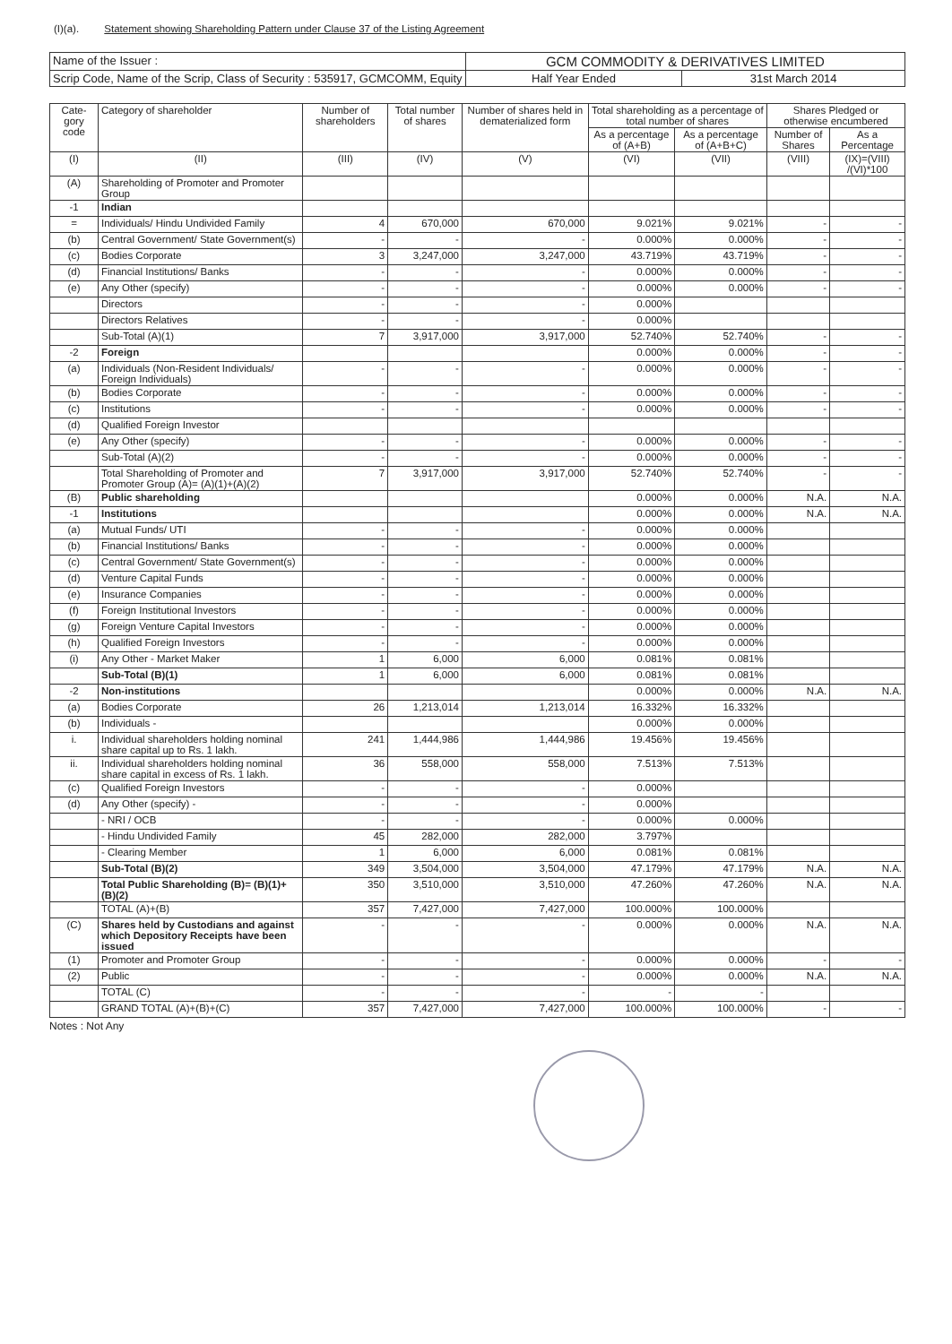(I)(a). Statement showing Shareholding Pattern under Clause 37 of the Listing Agreement
| Name of the Issuer : | GCM COMMODITY & DERIVATIVES LIMITED | |
| Scrip Code, Name of the Scrip, Class of Security : 535917, GCMCOMM, Equity | Half Year Ended | 31st March 2014 |
| Cate-gory code | Category of shareholder | Number of shareholders | Total number of shares | Number of shares held in dematerialized form | Total shareholding as a percentage of total number of shares | | Shares Pledged or otherwise encumbered | |
| --- | --- | --- | --- | --- | --- | --- | --- | --- |
| | | | | | As a percentage of (A+B) | As a percentage of (A+B+C) | Number of Shares | As a Percentage |
| (I) | (II) | (III) | (IV) | (V) | (VI) | (VII) | (VIII) | (IX)=(VIII) /(VI)*100 |
| (A) | Shareholding of Promoter and Promoter Group | | | | | | | |
| -1 | Indian | | | | | | | |
| = | Individuals/ Hindu Undivided Family | 4 | 670,000 | 670,000 | 9.021% | 9.021% | - | - |
| (b) | Central Government/ State Government(s) | - | - | - | 0.000% | 0.000% | - | - |
| (c) | Bodies Corporate | 3 | 3,247,000 | 3,247,000 | 43.719% | 43.719% | - | - |
| (d) | Financial Institutions/ Banks | - | - | - | 0.000% | 0.000% | - | - |
| (e) | Any Other (specify) | - | - | - | 0.000% | 0.000% | - | - |
| | Directors | - | - | - | 0.000% | | | |
| | Directors Relatives | - | - | - | 0.000% | | | |
| | Sub-Total (A)(1) | 7 | 3,917,000 | 3,917,000 | 52.740% | 52.740% | - | - |
| -2 | Foreign | | | | 0.000% | 0.000% | - | - |
| (a) | Individuals (Non-Resident Individuals/ Foreign Individuals) | - | - | - | 0.000% | 0.000% | - | - |
| (b) | Bodies Corporate | - | - | - | 0.000% | 0.000% | - | - |
| (c) | Institutions | - | - | - | 0.000% | 0.000% | - | - |
| (d) | Qualified Foreign Investor | | | | | | | |
| (e) | Any Other (specify) | - | - | - | 0.000% | 0.000% | - | - |
| | Sub-Total (A)(2) | - | - | - | 0.000% | 0.000% | - | - |
| | Total Shareholding of Promoter and Promoter Group (A)= (A)(1)+(A)(2) | 7 | 3,917,000 | 3,917,000 | 52.740% | 52.740% | - | - |
| (B) | Public shareholding | | | | 0.000% | 0.000% | N.A. | N.A. |
| -1 | Institutions | | | | 0.000% | 0.000% | N.A. | N.A. |
| (a) | Mutual Funds/ UTI | - | - | - | 0.000% | 0.000% | | |
| (b) | Financial Institutions/ Banks | - | - | - | 0.000% | 0.000% | | |
| (c) | Central Government/ State Government(s) | - | - | - | 0.000% | 0.000% | | |
| (d) | Venture Capital Funds | - | - | - | 0.000% | 0.000% | | |
| (e) | Insurance Companies | - | - | - | 0.000% | 0.000% | | |
| (f) | Foreign Institutional Investors | - | - | - | 0.000% | 0.000% | | |
| (g) | Foreign Venture Capital Investors | - | - | - | 0.000% | 0.000% | | |
| (h) | Qualified Foreign Investors | - | - | - | 0.000% | 0.000% | | |
| (i) | Any Other - Market Maker | 1 | 6,000 | 6,000 | 0.081% | 0.081% | | |
| | Sub-Total (B)(1) | 1 | 6,000 | 6,000 | 0.081% | 0.081% | | |
| -2 | Non-institutions | | | | 0.000% | 0.000% | N.A. | N.A. |
| (a) | Bodies Corporate | 26 | 1,213,014 | 1,213,014 | 16.332% | 16.332% | | |
| (b) | Individuals - | | | | 0.000% | 0.000% | | |
| i. | Individual shareholders holding nominal share capital up to Rs. 1 lakh. | 241 | 1,444,986 | 1,444,986 | 19.456% | 19.456% | | |
| ii. | Individual shareholders holding nominal share capital in excess of Rs. 1 lakh. | 36 | 558,000 | 558,000 | 7.513% | 7.513% | | |
| (c) | Qualified Foreign Investors | - | - | - | 0.000% | | | |
| (d) | Any Other (specify) - | - | - | - | 0.000% | | | |
| | - NRI / OCB | - | - | - | 0.000% | 0.000% | | |
| | - Hindu Undivided Family | 45 | 282,000 | 282,000 | 3.797% | | | |
| | - Clearing Member | 1 | 6,000 | 6,000 | 0.081% | 0.081% | | |
| | Sub-Total (B)(2) | 349 | 3,504,000 | 3,504,000 | 47.179% | 47.179% | N.A. | N.A. |
| | Total Public Shareholding (B)= (B)(1)+(B)(2) | 350 | 3,510,000 | 3,510,000 | 47.260% | 47.260% | N.A. | N.A. |
| | TOTAL (A)+(B) | 357 | 7,427,000 | 7,427,000 | 100.000% | 100.000% | | |
| (C) | Shares held by Custodians and against which Depository Receipts have been issued | - | - | - | 0.000% | 0.000% | N.A. | N.A. |
| (1) | Promoter and Promoter Group | - | - | - | 0.000% | 0.000% | - | - |
| (2) | Public | - | - | - | 0.000% | 0.000% | N.A. | N.A. |
| | TOTAL (C) | - | - | - | - | - | | |
| | GRAND TOTAL (A)+(B)+(C) | 357 | 7,427,000 | 7,427,000 | 100.000% | 100.000% | - | - |
Notes : Not Any